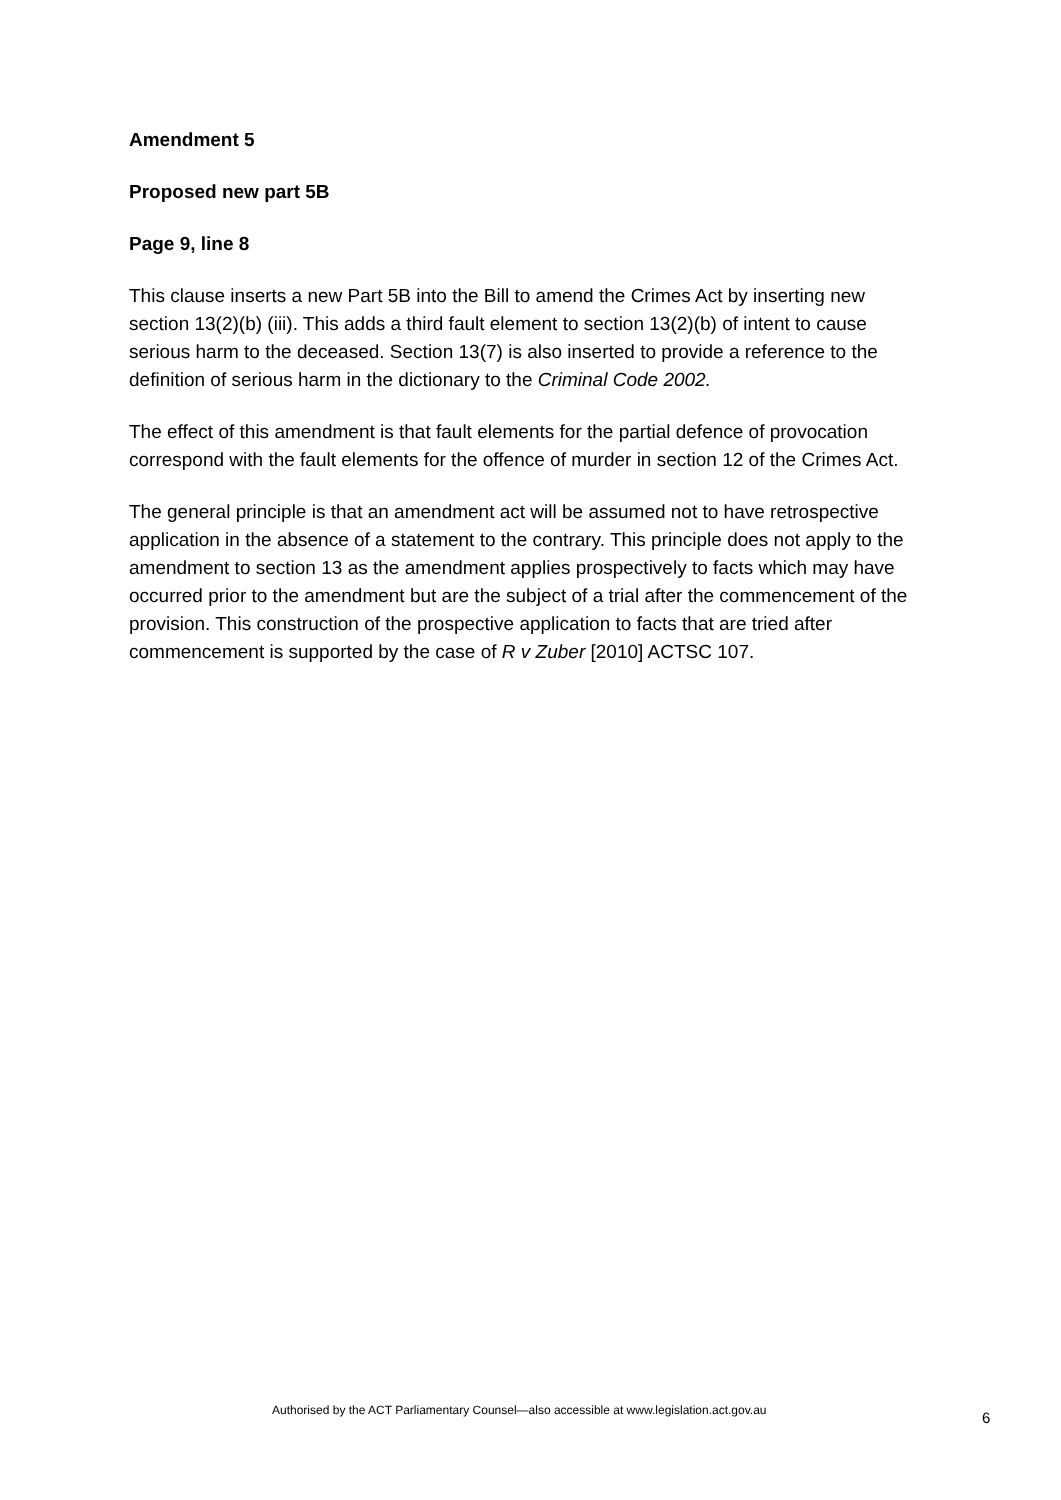Amendment 5
Proposed new part 5B
Page 9, line 8
This clause inserts a new Part 5B into the Bill to amend the Crimes Act by inserting new section 13(2)(b) (iii). This adds a third fault element to section 13(2)(b) of intent to cause serious harm to the deceased. Section 13(7) is also inserted to provide a reference to the definition of serious harm in the dictionary to the Criminal Code 2002.
The effect of this amendment is that fault elements for the partial defence of provocation correspond with the fault elements for the offence of murder in section 12 of the Crimes Act.
The general principle is that an amendment act will be assumed not to have retrospective application in the absence of a statement to the contrary. This principle does not apply to the amendment to section 13 as the amendment applies prospectively to facts which may have occurred prior to the amendment but are the subject of a trial after the commencement of the provision. This construction of the prospective application to facts that are tried after commencement is supported by the case of R v Zuber [2010] ACTSC 107.
Authorised by the ACT Parliamentary Counsel—also accessible at www.legislation.act.gov.au 6